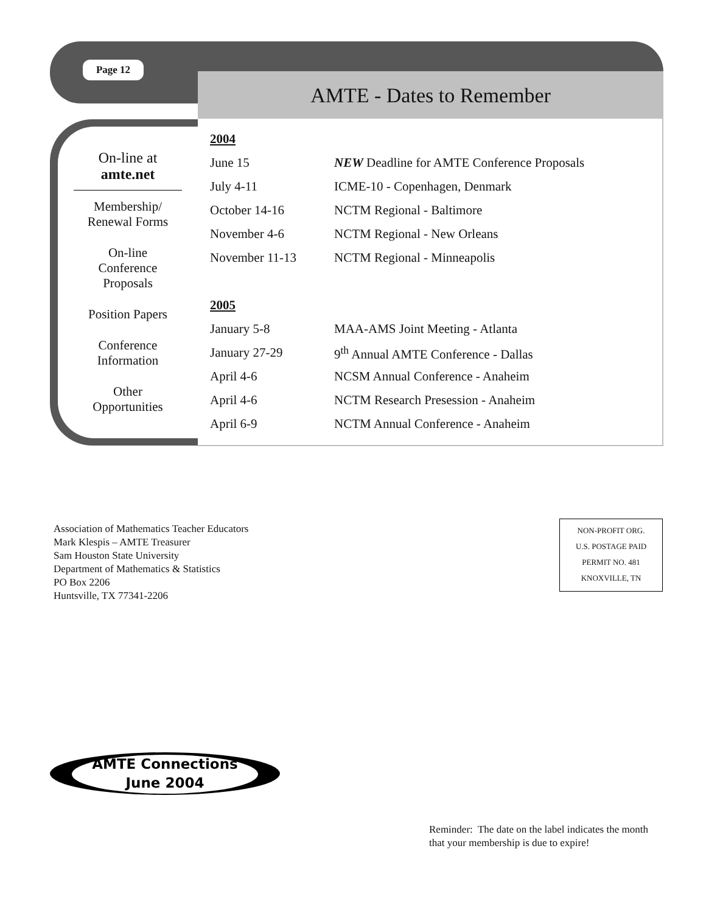Page 12
AMTE - Dates to Remember
On-line at
amte.net
Membership/
Renewal Forms
On-line
Conference
Proposals
Position Papers
Conference
Information
Other
Opportunities
| 2004 | |
| June 15 | NEW Deadline for AMTE Conference Proposals |
| July 4-11 | ICME-10 - Copenhagen, Denmark |
| October 14-16 | NCTM Regional - Baltimore |
| November 4-6 | NCTM Regional - New Orleans |
| November 11-13 | NCTM Regional - Minneapolis |
| 2005 | |
| January 5-8 | MAA-AMS Joint Meeting - Atlanta |
| January 27-29 | 9<sup>th</sup> Annual AMTE Conference - Dallas |
| April 4-6 | NCSM Annual Conference - Anaheim |
| April 4-6 | NCTM Research Presession - Anaheim |
| April 6-9 | NCTM Annual Conference - Anaheim |
Association of Mathematics Teacher Educators
Mark Klespis – AMTE Treasurer
Sam Houston State University
Department of Mathematics & Statistics
PO Box 2206
Huntsville, TX 77341-2206
NON-PROFIT ORG.
U.S. POSTAGE PAID
PERMIT NO. 481
KNOXVILLE, TN
AMTE Connections
June 2004
Reminder: The date on the label indicates the month
that your membership is due to expire!